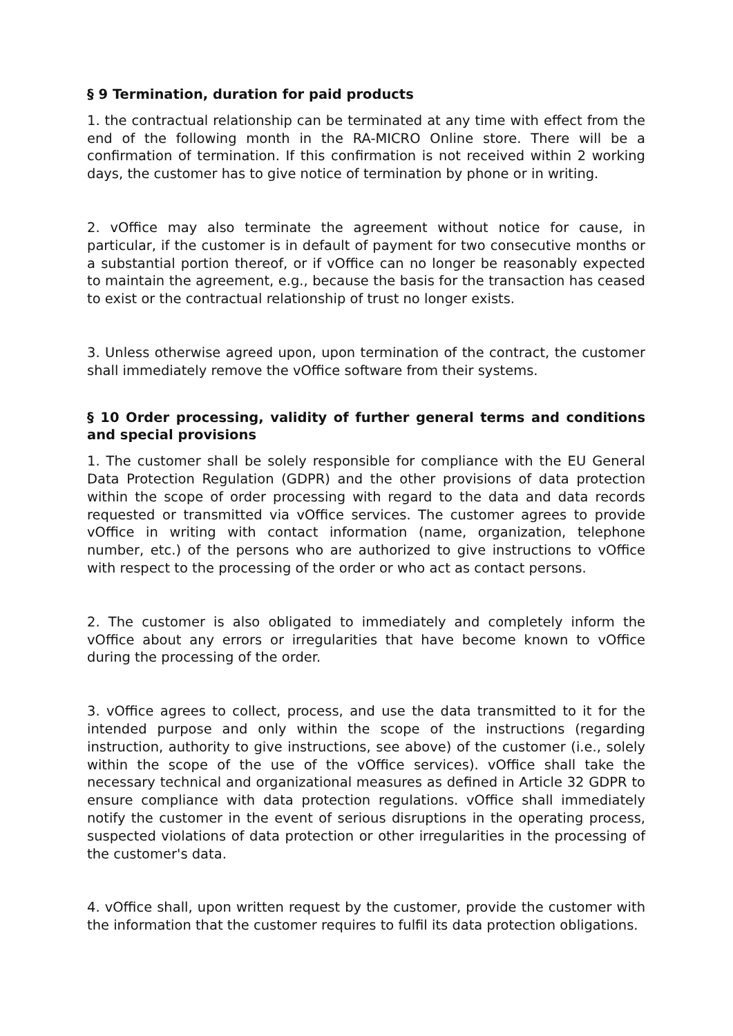§ 9 Termination, duration for paid products
1. the contractual relationship can be terminated at any time with effect from the end of the following month in the RA-MICRO Online store. There will be a confirmation of termination. If this confirmation is not received within 2 working days, the customer has to give notice of termination by phone or in writing.
2. vOffice may also terminate the agreement without notice for cause, in particular, if the customer is in default of payment for two consecutive months or a substantial portion thereof, or if vOffice can no longer be reasonably expected to maintain the agreement, e.g., because the basis for the transaction has ceased to exist or the contractual relationship of trust no longer exists.
3. Unless otherwise agreed upon, upon termination of the contract, the customer shall immediately remove the vOffice software from their systems.
§ 10 Order processing, validity of further general terms and conditions and special provisions
1. The customer shall be solely responsible for compliance with the EU General Data Protection Regulation (GDPR) and the other provisions of data protection within the scope of order processing with regard to the data and data records requested or transmitted via vOffice services. The customer agrees to provide vOffice in writing with contact information (name, organization, telephone number, etc.) of the persons who are authorized to give instructions to vOffice with respect to the processing of the order or who act as contact persons.
2. The customer is also obligated to immediately and completely inform the vOffice about any errors or irregularities that have become known to vOffice during the processing of the order.
3. vOffice agrees to collect, process, and use the data transmitted to it for the intended purpose and only within the scope of the instructions (regarding instruction, authority to give instructions, see above) of the customer (i.e., solely within the scope of the use of the vOffice services). vOffice shall take the necessary technical and organizational measures as defined in Article 32 GDPR to ensure compliance with data protection regulations. vOffice shall immediately notify the customer in the event of serious disruptions in the operating process, suspected violations of data protection or other irregularities in the processing of the customer's data.
4. vOffice shall, upon written request by the customer, provide the customer with the information that the customer requires to fulfil its data protection obligations.